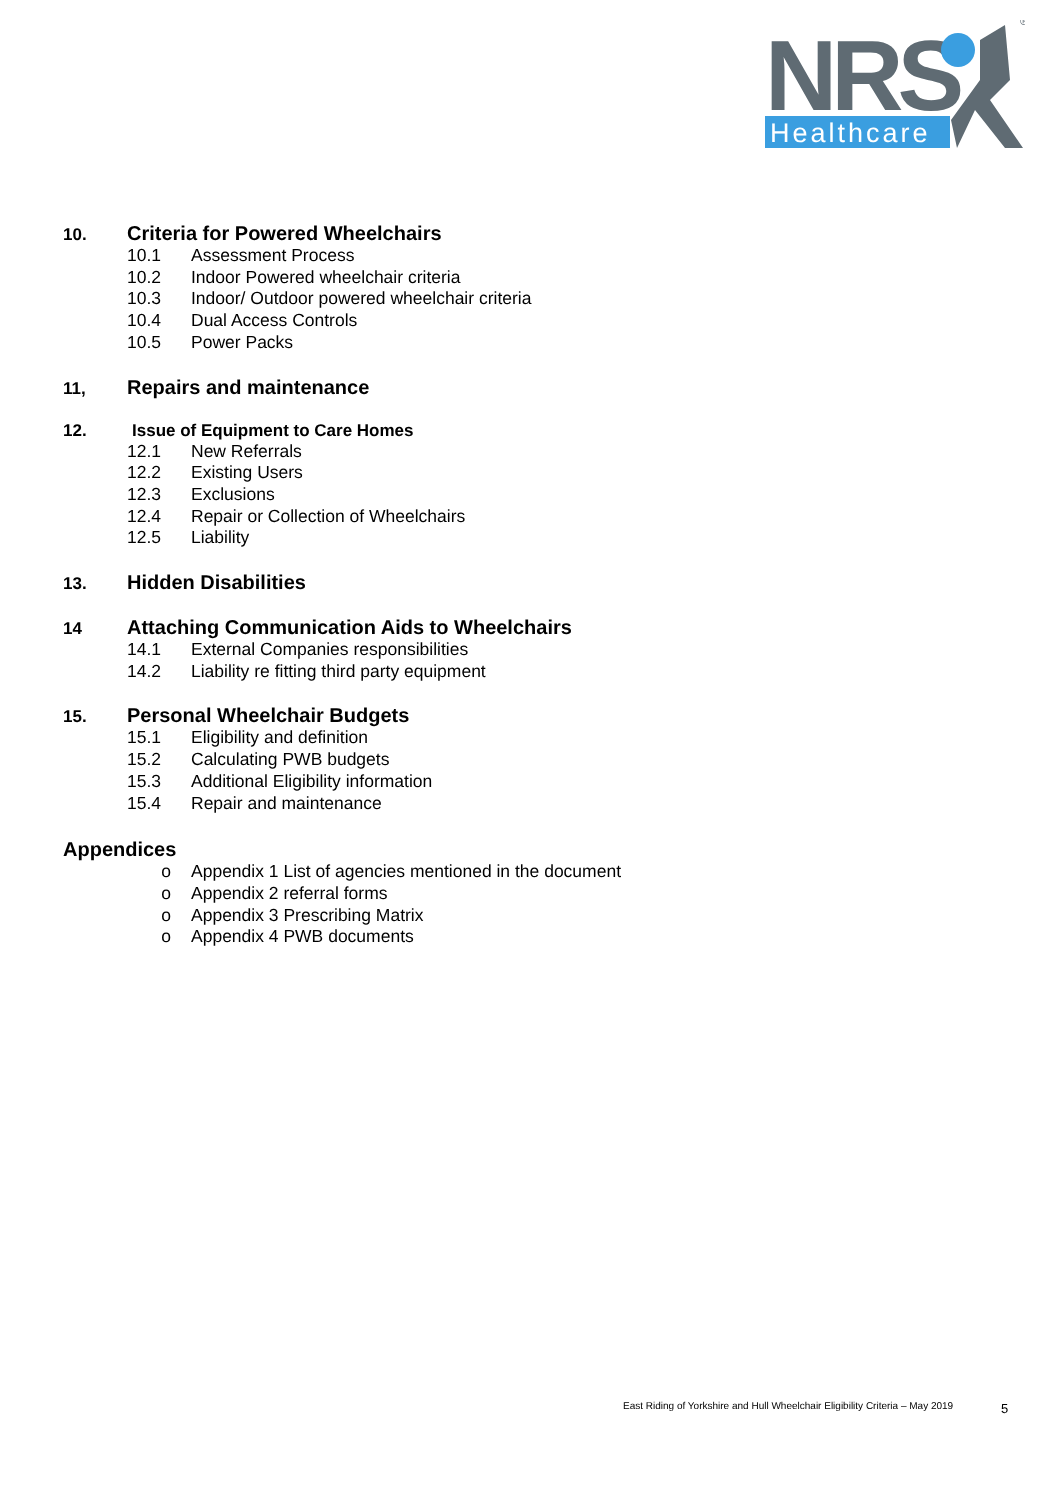NRS
Healthcare
®
10.
Criteria for Powered Wheelchairs
10.1 Assessment Process
10.2 Indoor Powered wheelchair criteria
10.3 Indoor/ Outdoor powered wheelchair criteria
10.4 Dual Access Controls
10.5 Power Packs
11,
Repairs and maintenance
12. Issue of Equipment to Care Homes
12.1 New Referrals
12.2 Existing Users
12.3 Exclusions
12.4 Repair or Collection of Wheelchairs
12.5 Liability
13.
Hidden Disabilities
14
Attaching Communication Aids to Wheelchairs
14.1 External Companies responsibilities
14.2 Liability re fitting third party equipment
15.
Personal Wheelchair Budgets
15.1 Eligibility and definition
15.2 Calculating PWB budgets
15.3 Additional Eligibility information
15.4 Repair and maintenance
Appendices
o Appendix 1 List of agencies mentioned in the document
o Appendix 2 referral forms
o Appendix 3 Prescribing Matrix
o Appendix 4 PWB documents
East Riding of Yorkshire and Hull Wheelchair Eligibility Criteria – May 2019
5